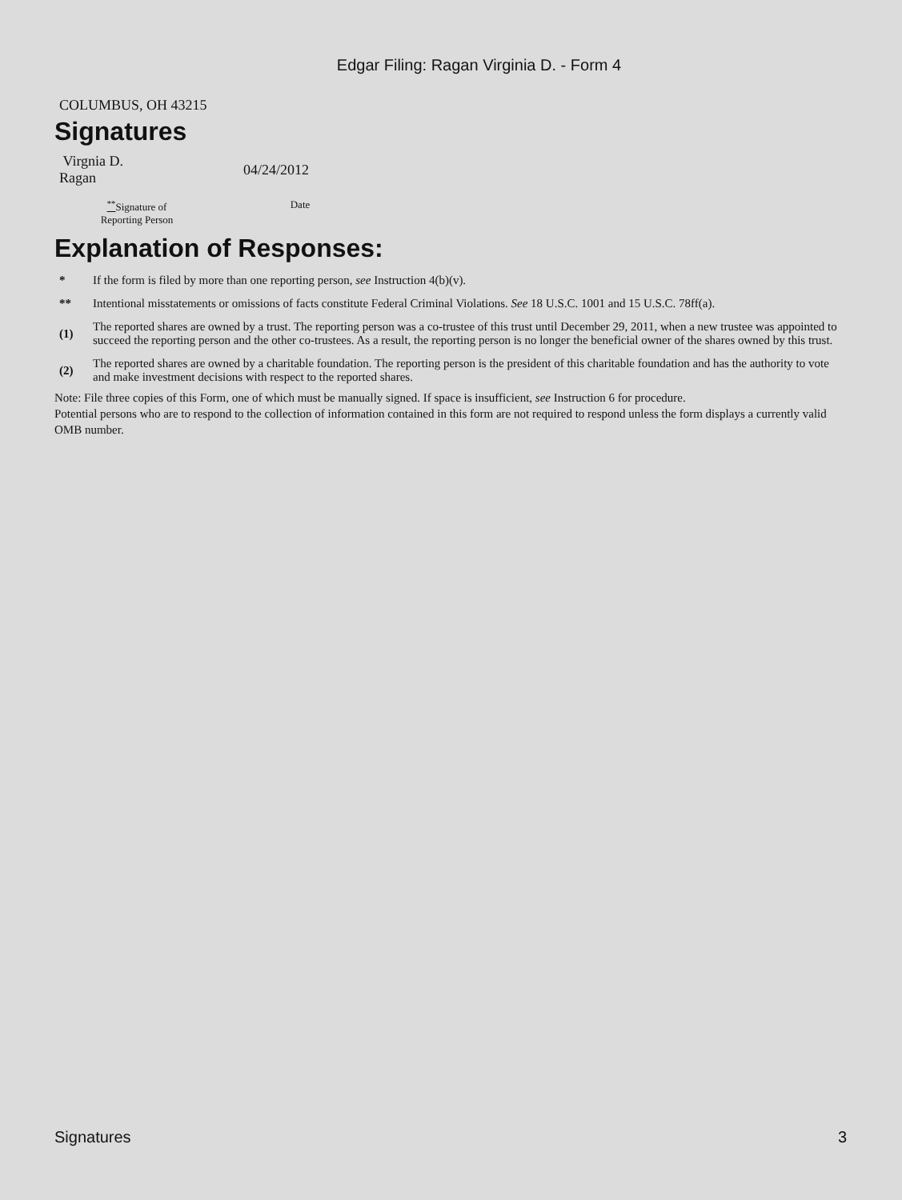Edgar Filing: Ragan Virginia D. - Form 4
COLUMBUS, OH 43215
Signatures
| Virgnia D. Ragan | 04/24/2012 |
| <sup>**</sup> Signature of Reporting Person | Date |
Explanation of Responses:
| * | If the form is filed by more than one reporting person, see Instruction 4(b)(v). |
| ** | Intentional misstatements or omissions of facts constitute Federal Criminal Violations. See 18 U.S.C. 1001 and 15 U.S.C. 78ff(a). |
| (1) | The reported shares are owned by a trust. The reporting person was a co-trustee of this trust until December 29, 2011, when a new trustee was appointed to succeed the reporting person and the other co-trustees. As a result, the reporting person is no longer the beneficial owner of the shares owned by this trust. |
| (2) | The reported shares are owned by a charitable foundation. The reporting person is the president of this charitable foundation and has the authority to vote and make investment decisions with respect to the reported shares. |
Note: File three copies of this Form, one of which must be manually signed. If space is insufficient, see Instruction 6 for procedure.
Potential persons who are to respond to the collection of information contained in this form are not required to respond unless the form displays a currently valid OMB number.
Signatures 3